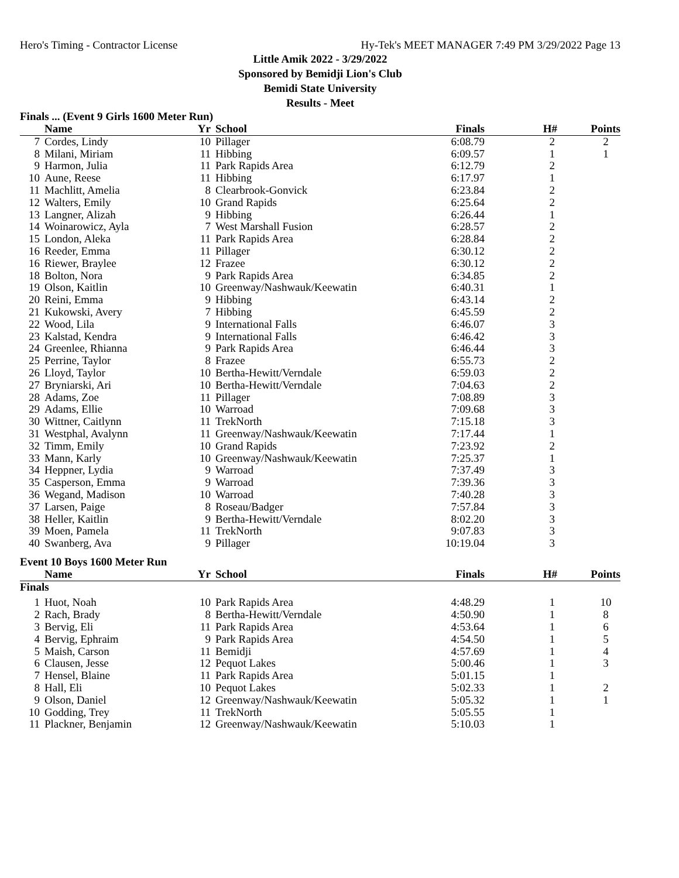Hero's Timing - Contractor License Hy-Tek's MEET MANAGER 7:49 PM 3/29/2022 Page 13
Little Amik 2022 - 3/29/2022
Sponsored by Bemidji Lion's Club
Bemidi State University
Results - Meet
Finals ... (Event 9 Girls 1600 Meter Run)
| | Name | Yr | School | Finals | H# | Points |
| --- | --- | --- | --- | --- | --- | --- |
| 7 | Cordes, Lindy | 10 | Pillager | 6:08.79 | 2 | 2 |
| 8 | Milani, Miriam | 11 | Hibbing | 6:09.57 | 1 | 1 |
| 9 | Harmon, Julia | 11 | Park Rapids Area | 6:12.79 | 2 | |
| 10 | Aune, Reese | 11 | Hibbing | 6:17.97 | 1 | |
| 11 | Machlitt, Amelia | 8 | Clearbrook-Gonvick | 6:23.84 | 2 | |
| 12 | Walters, Emily | 10 | Grand Rapids | 6:25.64 | 2 | |
| 13 | Langner, Alizah | 9 | Hibbing | 6:26.44 | 1 | |
| 14 | Woinarowicz, Ayla | 7 | West Marshall Fusion | 6:28.57 | 2 | |
| 15 | London, Aleka | 11 | Park Rapids Area | 6:28.84 | 2 | |
| 16 | Reeder, Emma | 11 | Pillager | 6:30.12 | 2 | |
| 16 | Riewer, Braylee | 12 | Frazee | 6:30.12 | 2 | |
| 18 | Bolton, Nora | 9 | Park Rapids Area | 6:34.85 | 2 | |
| 19 | Olson, Kaitlin | 10 | Greenway/Nashwauk/Keewatin | 6:40.31 | 1 | |
| 20 | Reini, Emma | 9 | Hibbing | 6:43.14 | 2 | |
| 21 | Kukowski, Avery | 7 | Hibbing | 6:45.59 | 2 | |
| 22 | Wood, Lila | 9 | International Falls | 6:46.07 | 3 | |
| 23 | Kalstad, Kendra | 9 | International Falls | 6:46.42 | 3 | |
| 24 | Greenlee, Rhianna | 9 | Park Rapids Area | 6:46.44 | 3 | |
| 25 | Perrine, Taylor | 8 | Frazee | 6:55.73 | 2 | |
| 26 | Lloyd, Taylor | 10 | Bertha-Hewitt/Verndale | 6:59.03 | 2 | |
| 27 | Bryniarski, Ari | 10 | Bertha-Hewitt/Verndale | 7:04.63 | 2 | |
| 28 | Adams, Zoe | 11 | Pillager | 7:08.89 | 3 | |
| 29 | Adams, Ellie | 10 | Warroad | 7:09.68 | 3 | |
| 30 | Wittner, Caitlynn | 11 | TrekNorth | 7:15.18 | 3 | |
| 31 | Westphal, Avalynn | 11 | Greenway/Nashwauk/Keewatin | 7:17.44 | 1 | |
| 32 | Timm, Emily | 10 | Grand Rapids | 7:23.92 | 2 | |
| 33 | Mann, Karly | 10 | Greenway/Nashwauk/Keewatin | 7:25.37 | 1 | |
| 34 | Heppner, Lydia | 9 | Warroad | 7:37.49 | 3 | |
| 35 | Casperson, Emma | 9 | Warroad | 7:39.36 | 3 | |
| 36 | Wegand, Madison | 10 | Warroad | 7:40.28 | 3 | |
| 37 | Larsen, Paige | 8 | Roseau/Badger | 7:57.84 | 3 | |
| 38 | Heller, Kaitlin | 9 | Bertha-Hewitt/Verndale | 8:02.20 | 3 | |
| 39 | Moen, Pamela | 11 | TrekNorth | 9:07.83 | 3 | |
| 40 | Swanberg, Ava | 9 | Pillager | 10:19.04 | 3 | |
Event 10 Boys 1600 Meter Run
| | Name | Yr | School | Finals | H# | Points |
| --- | --- | --- | --- | --- | --- | --- |
| Finals | | | | | | |
| 1 | Huot, Noah | 10 | Park Rapids Area | 4:48.29 | 1 | 10 |
| 2 | Rach, Brady | 8 | Bertha-Hewitt/Verndale | 4:50.90 | 1 | 8 |
| 3 | Bervig, Eli | 11 | Park Rapids Area | 4:53.64 | 1 | 6 |
| 4 | Bervig, Ephraim | 9 | Park Rapids Area | 4:54.50 | 1 | 5 |
| 5 | Maish, Carson | 11 | Bemidji | 4:57.69 | 1 | 4 |
| 6 | Clausen, Jesse | 12 | Pequot Lakes | 5:00.46 | 1 | 3 |
| 7 | Hensel, Blaine | 11 | Park Rapids Area | 5:01.15 | 1 | |
| 8 | Hall, Eli | 10 | Pequot Lakes | 5:02.33 | 1 | 2 |
| 9 | Olson, Daniel | 12 | Greenway/Nashwauk/Keewatin | 5:05.32 | 1 | 1 |
| 10 | Godding, Trey | 11 | TrekNorth | 5:05.55 | 1 | |
| 11 | Plackner, Benjamin | 12 | Greenway/Nashwauk/Keewatin | 5:10.03 | 1 | |